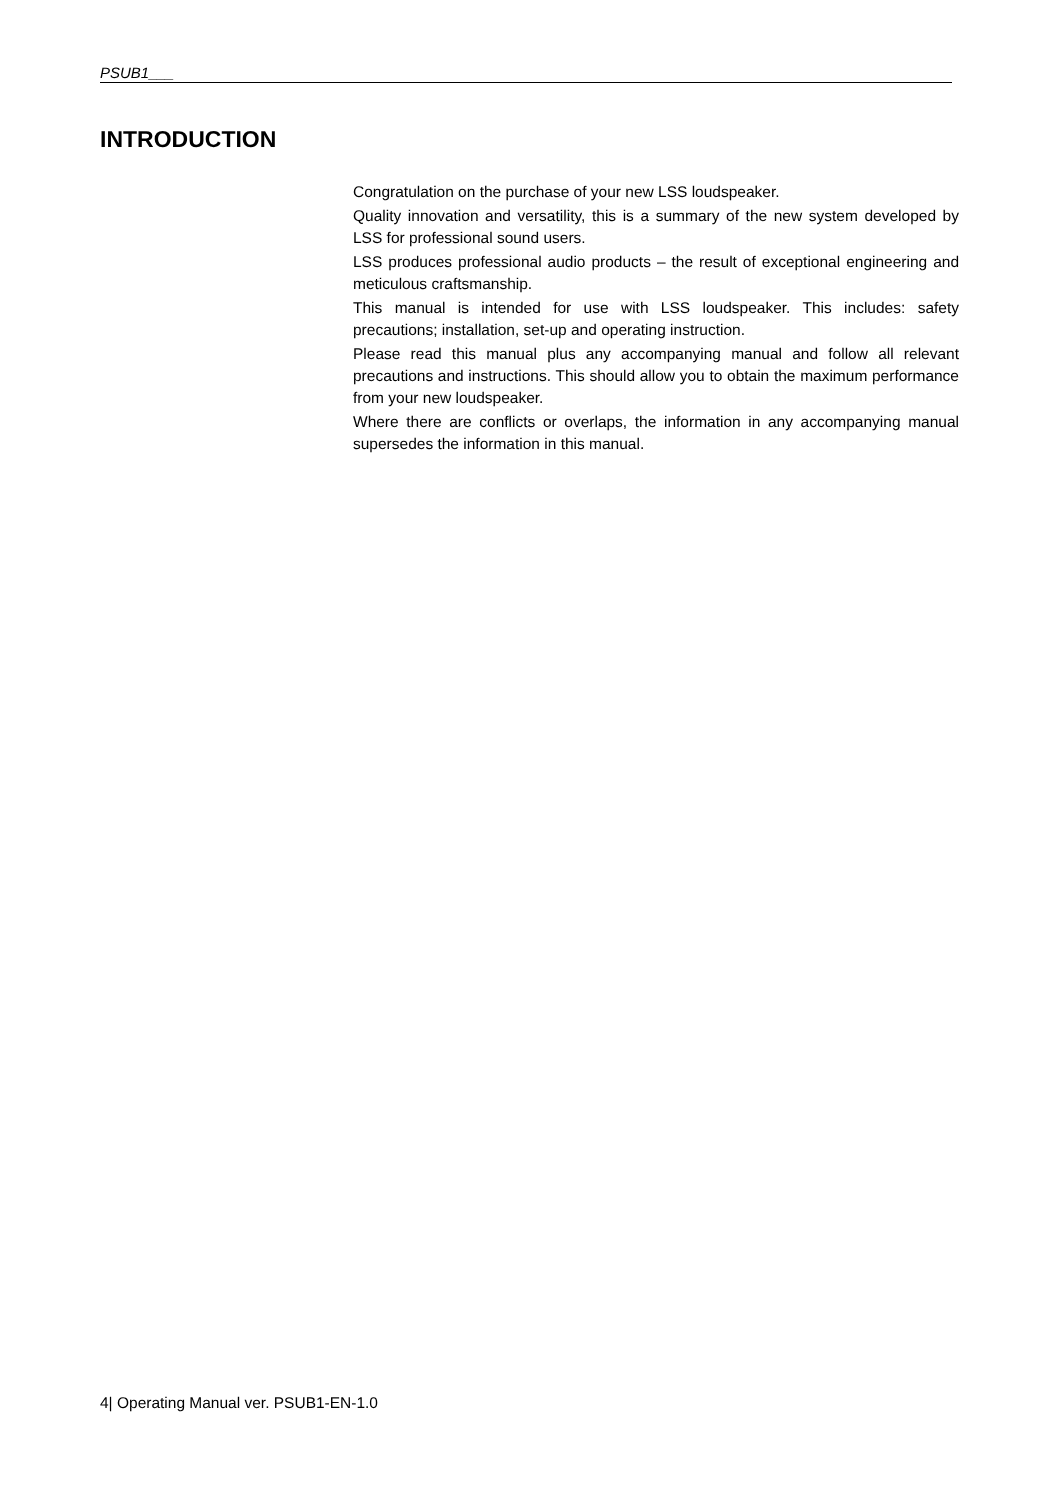PSUB1___
INTRODUCTION
Congratulation on the purchase of your new LSS loudspeaker.
Quality innovation and versatility, this is a summary of the new system developed by LSS for professional sound users.
LSS produces professional audio products – the result of exceptional engineering and meticulous craftsmanship.
This manual is intended for use with LSS loudspeaker. This includes: safety precautions; installation, set-up and operating instruction.
Please read this manual plus any accompanying manual and follow all relevant precautions and instructions. This should allow you to obtain the maximum performance from your new loudspeaker.
Where there are conflicts or overlaps, the information in any accompanying manual supersedes the information in this manual.
4| Operating Manual ver. PSUB1-EN-1.0